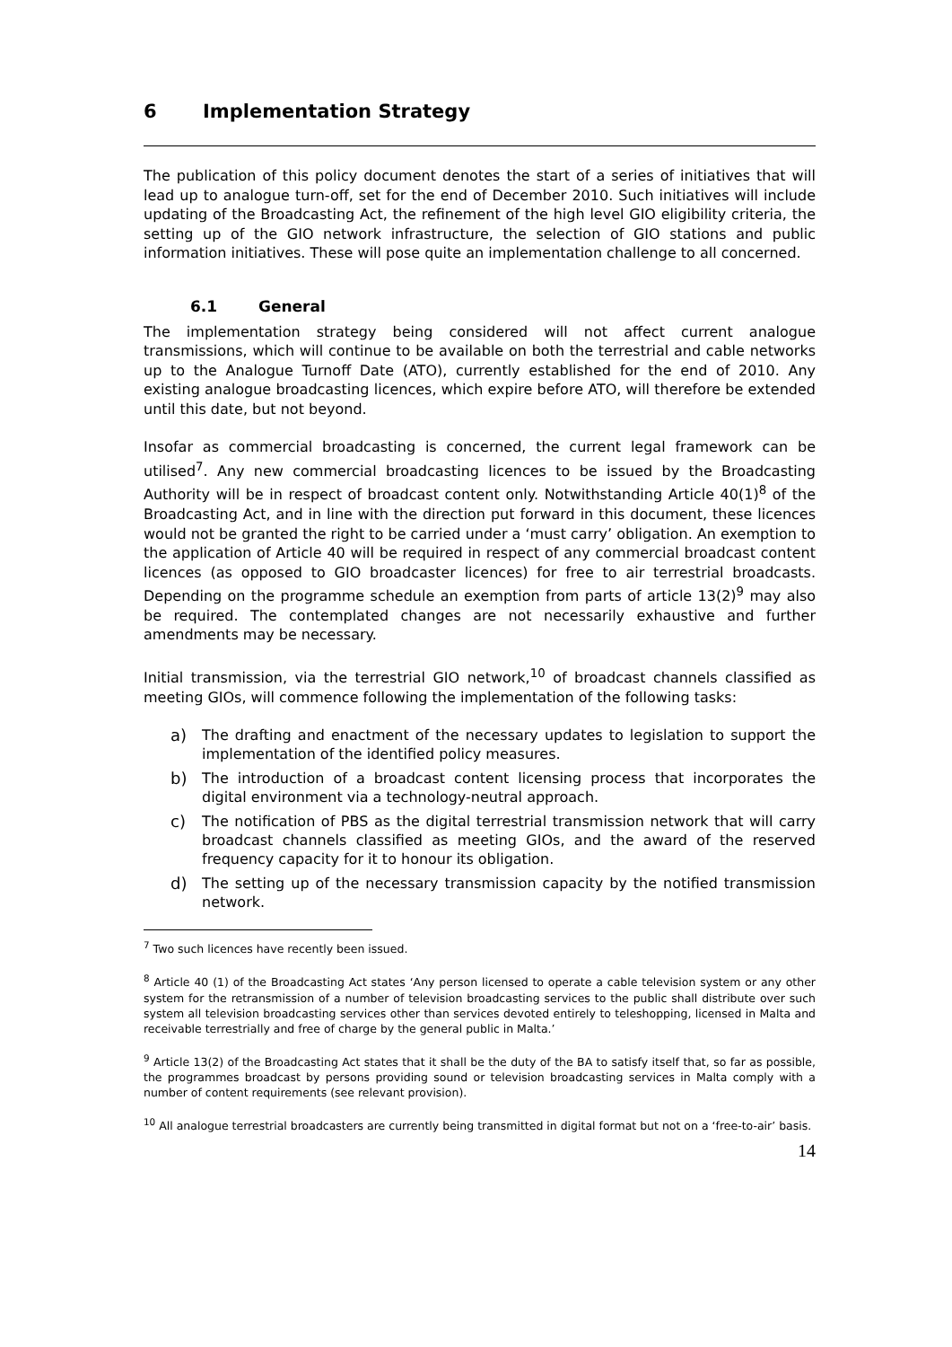6 Implementation Strategy
The publication of this policy document denotes the start of a series of initiatives that will lead up to analogue turn-off, set for the end of December 2010. Such initiatives will include updating of the Broadcasting Act, the refinement of the high level GIO eligibility criteria, the setting up of the GIO network infrastructure, the selection of GIO stations and public information initiatives. These will pose quite an implementation challenge to all concerned.
6.1 General
The implementation strategy being considered will not affect current analogue transmissions, which will continue to be available on both the terrestrial and cable networks up to the Analogue Turnoff Date (ATO), currently established for the end of 2010. Any existing analogue broadcasting licences, which expire before ATO, will therefore be extended until this date, but not beyond.
Insofar as commercial broadcasting is concerned, the current legal framework can be utilised<sup>7</sup>. Any new commercial broadcasting licences to be issued by the Broadcasting Authority will be in respect of broadcast content only. Notwithstanding Article 40(1)<sup>8</sup> of the Broadcasting Act, and in line with the direction put forward in this document, these licences would not be granted the right to be carried under a ‘must carry’ obligation. An exemption to the application of Article 40 will be required in respect of any commercial broadcast content licences (as opposed to GIO broadcaster licences) for free to air terrestrial broadcasts. Depending on the programme schedule an exemption from parts of article 13(2)<sup>9</sup> may also be required. The contemplated changes are not necessarily exhaustive and further amendments may be necessary.
Initial transmission, via the terrestrial GIO network,<sup>10</sup> of broadcast channels classified as meeting GIOs, will commence following the implementation of the following tasks:
a) The drafting and enactment of the necessary updates to legislation to support the implementation of the identified policy measures.
b) The introduction of a broadcast content licensing process that incorporates the digital environment via a technology-neutral approach.
c) The notification of PBS as the digital terrestrial transmission network that will carry broadcast channels classified as meeting GIOs, and the award of the reserved frequency capacity for it to honour its obligation.
d) The setting up of the necessary transmission capacity by the notified transmission network.
<sup>7</sup> Two such licences have recently been issued.
<sup>8</sup> Article 40 (1) of the Broadcasting Act states ‘Any person licensed to operate a cable television system or any other system for the retransmission of a number of television broadcasting services to the public shall distribute over such system all television broadcasting services other than services devoted entirely to teleshopping, licensed in Malta and receivable terrestrially and free of charge by the general public in Malta.’
<sup>9</sup> Article 13(2) of the Broadcasting Act states that it shall be the duty of the BA to satisfy itself that, so far as possible, the programmes broadcast by persons providing sound or television broadcasting services in Malta comply with a number of content requirements (see relevant provision).
<sup>10</sup> All analogue terrestrial broadcasters are currently being transmitted in digital format but not on a ‘free-to-air’ basis.
14